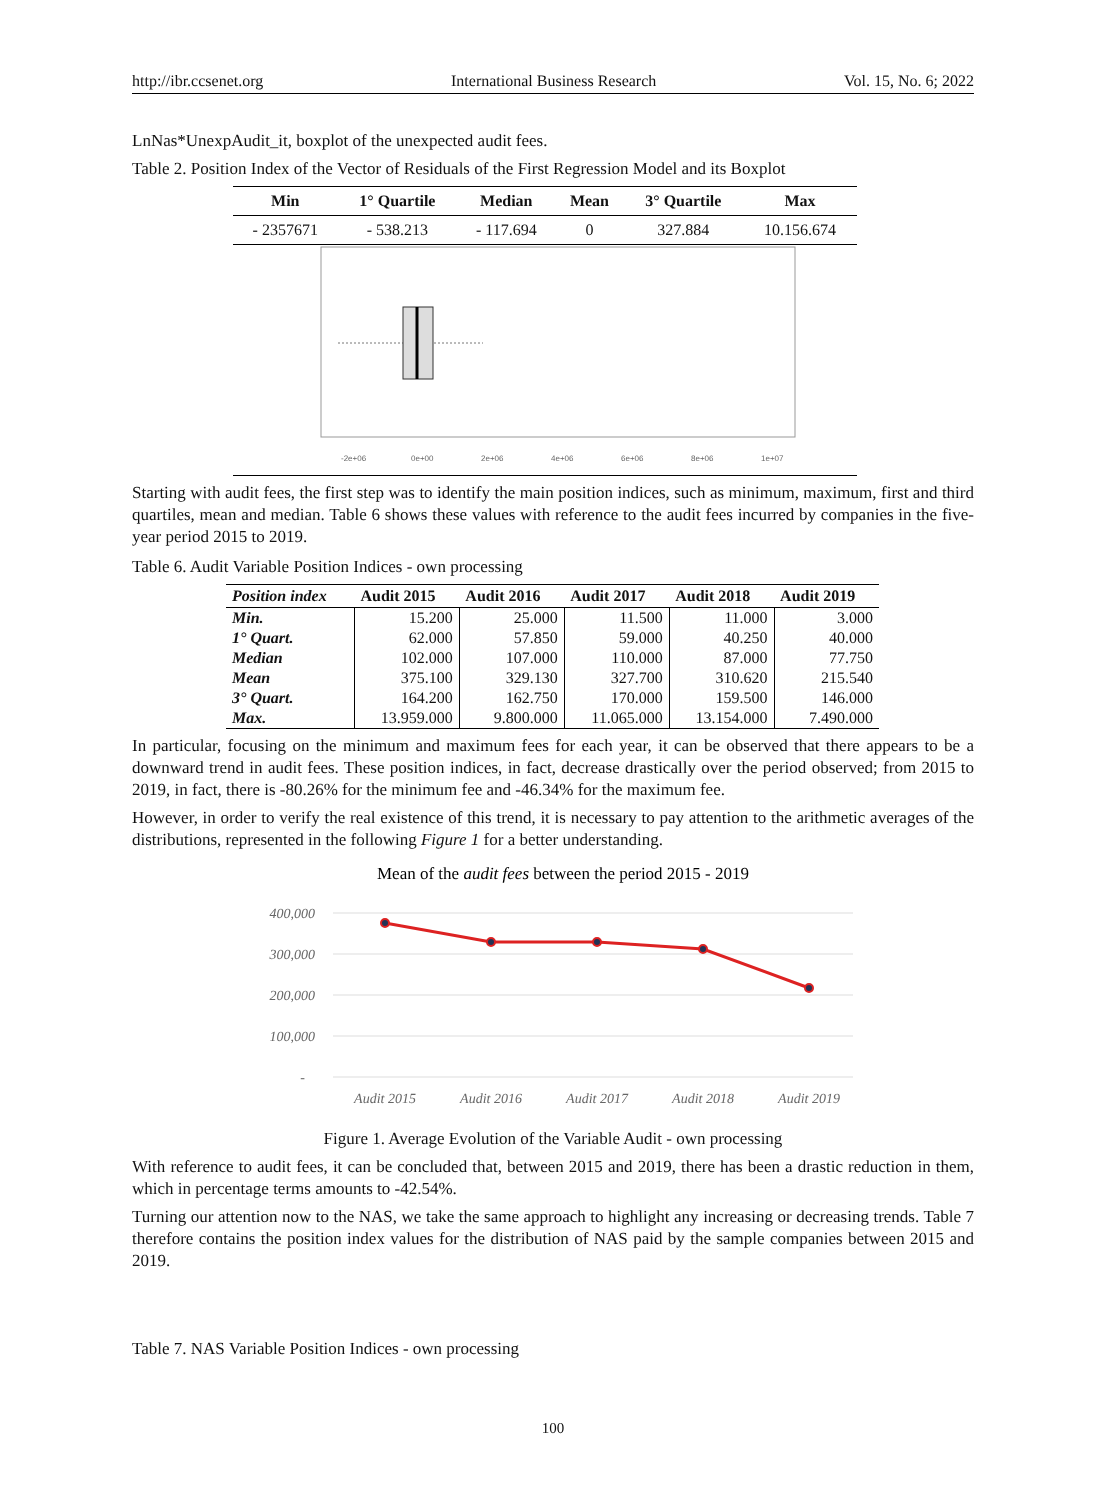http://ibr.ccsenet.org International Business Research Vol. 15, No. 6; 2022
LnNas*UnexpAudit_it, boxplot of the unexpected audit fees.
Table 2. Position Index of the Vector of Residuals of the First Regression Model and its Boxplot
| Min | 1° Quartile | Median | Mean | 3° Quartile | Max |
| --- | --- | --- | --- | --- | --- |
| - 2357671 | - 538.213 | - 117.694 | 0 | 327.884 | 10.156.674 |
-2e+06
0e+00
2e+06
4e+06
6e+06
8e+06
1e+07
Starting with audit fees, the first step was to identify the main position indices, such as minimum, maximum, first and third quartiles, mean and median. Table 6 shows these values with reference to the audit fees incurred by companies in the five-year period 2015 to 2019.
Table 6. Audit Variable Position Indices - own processing
| Position index | Audit 2015 | Audit 2016 | Audit 2017 | Audit 2018 | Audit 2019 |
| --- | --- | --- | --- | --- | --- |
| Min. | 15.200 | 25.000 | 11.500 | 11.000 | 3.000 |
| 1° Quart. | 62.000 | 57.850 | 59.000 | 40.250 | 40.000 |
| Median | 102.000 | 107.000 | 110.000 | 87.000 | 77.750 |
| Mean | 375.100 | 329.130 | 327.700 | 310.620 | 215.540 |
| 3° Quart. | 164.200 | 162.750 | 170.000 | 159.500 | 146.000 |
| Max. | 13.959.000 | 9.800.000 | 11.065.000 | 13.154.000 | 7.490.000 |
In particular, focusing on the minimum and maximum fees for each year, it can be observed that there appears to be a downward trend in audit fees. These position indices, in fact, decrease drastically over the period observed; from 2015 to 2019, in fact, there is -80.26% for the minimum fee and -46.34% for the maximum fee.
However, in order to verify the real existence of this trend, it is necessary to pay attention to the arithmetic averages of the distributions, represented in the following Figure 1 for a better understanding.
Mean of the audit fees between the period 2015 - 2019
400,000
300,000
200,000
100,000
-
Audit 2015
Audit 2016
Audit 2017
Audit 2018
Audit 2019
Figure 1. Average Evolution of the Variable Audit - own processing
With reference to audit fees, it can be concluded that, between 2015 and 2019, there has been a drastic reduction in them, which in percentage terms amounts to -42.54%.
Turning our attention now to the NAS, we take the same approach to highlight any increasing or decreasing trends. Table 7 therefore contains the position index values for the distribution of NAS paid by the sample companies between 2015 and 2019.
Table 7. NAS Variable Position Indices - own processing
100